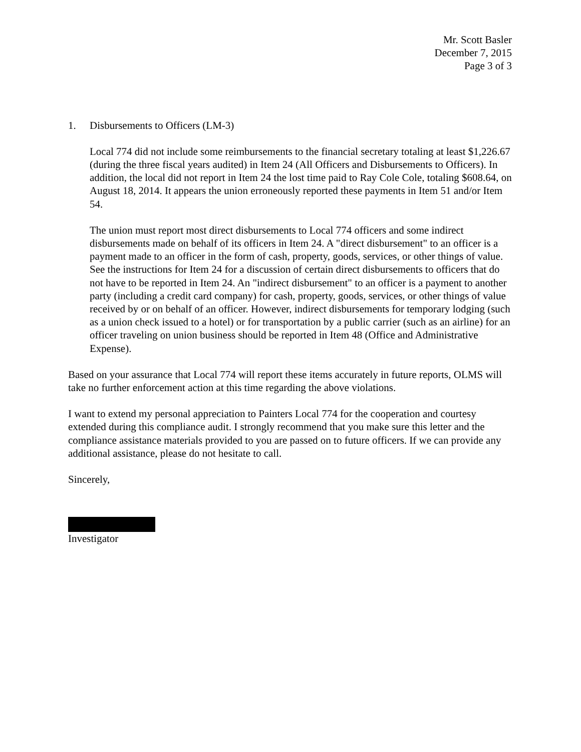Mr. Scott Basler
December 7, 2015
Page 3 of 3
1. Disbursements to Officers (LM-3)
Local 774 did not include some reimbursements to the financial secretary totaling at least $1,226.67 (during the three fiscal years audited) in Item 24 (All Officers and Disbursements to Officers). In addition, the local did not report in Item 24 the lost time paid to Ray Cole Cole, totaling $608.64, on August 18, 2014. It appears the union erroneously reported these payments in Item 51 and/or Item 54.
The union must report most direct disbursements to Local 774 officers and some indirect disbursements made on behalf of its officers in Item 24. A "direct disbursement" to an officer is a payment made to an officer in the form of cash, property, goods, services, or other things of value. See the instructions for Item 24 for a discussion of certain direct disbursements to officers that do not have to be reported in Item 24. An "indirect disbursement" to an officer is a payment to another party (including a credit card company) for cash, property, goods, services, or other things of value received by or on behalf of an officer. However, indirect disbursements for temporary lodging (such as a union check issued to a hotel) or for transportation by a public carrier (such as an airline) for an officer traveling on union business should be reported in Item 48 (Office and Administrative Expense).
Based on your assurance that Local 774 will report these items accurately in future reports, OLMS will take no further enforcement action at this time regarding the above violations.
I want to extend my personal appreciation to Painters Local 774 for the cooperation and courtesy extended during this compliance audit. I strongly recommend that you make sure this letter and the compliance assistance materials provided to you are passed on to future officers. If we can provide any additional assistance, please do not hesitate to call.
Sincerely,
Investigator